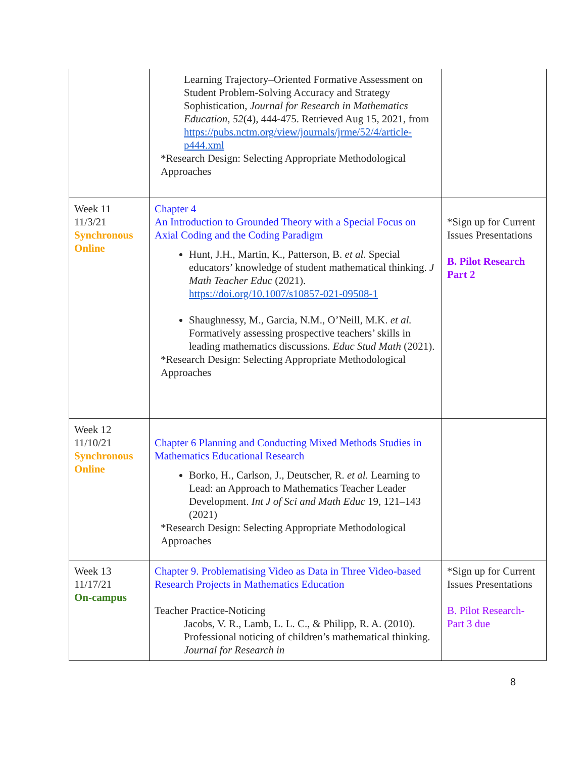| | Learning Trajectory–Oriented Formative Assessment on Student Problem-Solving Accuracy and Strategy Sophistication, Journal for Research in Mathematics Education , 52 (4), 444-475. Retrieved Aug 15, 2021, from https://pubs.nctm.org/view/journals/jrme/52/4/article-p444.xml *Research Design: Selecting Appropriate Methodological Approaches | |
| Week 11 11/3/21 Synchronous Online | Chapter 4 An Introduction to Grounded Theory with a Special Focus on Axial Coding and the Coding Paradigm Hunt, J.H., Martin, K., Patterson, B. et al. Special educators’ knowledge of student mathematical thinking. J Math Teacher Educ (2021). https://doi.org/10.1007/s10857-021-09508-1 Shaughnessy, M., Garcia, N.M., O’Neill, M.K. et al. Formatively assessing prospective teachers’ skills in leading mathematics discussions. Educ Stud Math (2021). *Research Design: Selecting Appropriate Methodological Approaches | *Sign up for Current Issues Presentations B. Pilot Research Part 2 |
| Week 12 11/10/21 Synchronous Online | Chapter 6 Planning and Conducting Mixed Methods Studies in Mathematics Educational Research Borko, H., Carlson, J., Deutscher, R. et al. Learning to Lead: an Approach to Mathematics Teacher Leader Development. Int J of Sci and Math Educ 19, 121–143 (2021) *Research Design: Selecting Appropriate Methodological Approaches | |
| Week 13 11/17/21 On-campus | Chapter 9. Problematising Video as Data in Three Video-based Research Projects in Mathematics Education Teacher Practice-Noticing Jacobs, V. R., Lamb, L. L. C., & Philipp, R. A. (2010). Professional noticing of children’s mathematical thinking. Journal for Research in | *Sign up for Current Issues Presentations B. Pilot Research-Part 3 due |
8